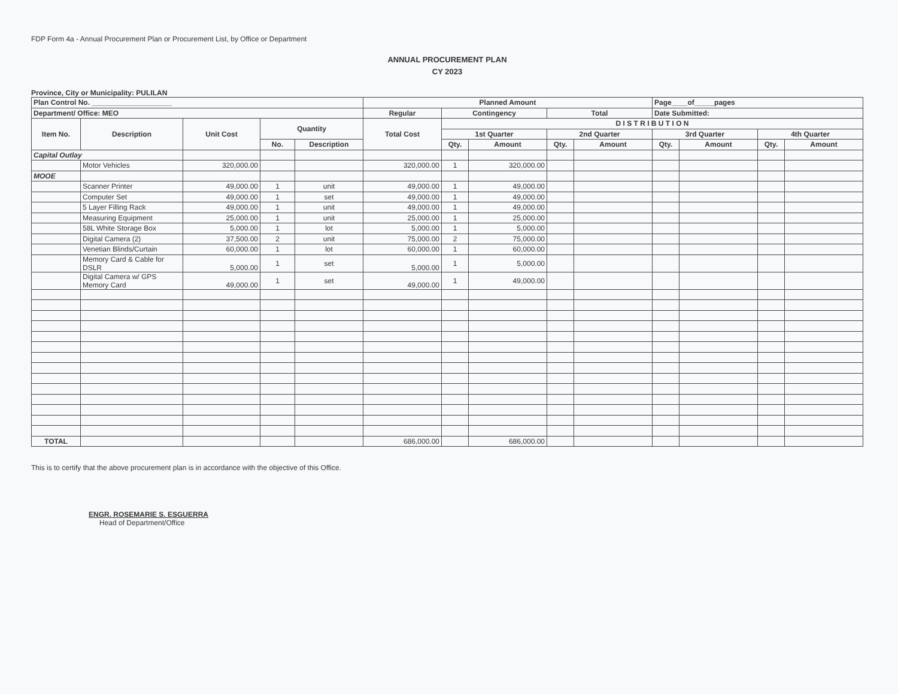FDP Form 4a - Annual Procurement Plan or Procurement List, by Office or Department
ANNUAL PROCUREMENT PLAN
CY 2023
Province, City or Municipality: PULILAN
| Plan Control No. ____________________ | | | | | Planned Amount | | | | | Page____of_____pages | | | |
| --- | --- | --- | --- | --- | --- | --- | --- | --- | --- | --- | --- | --- | --- |
| Department/ Office: MEO | | | | | Regular | Contingency | | Total | | Date Submitted: | | | |
| Item No. | Description | Unit Cost | Quantity | | Total Cost | D I S T R I B U T I O N | | | | | | | |
| | | | | | | 1st Quarter | | 2nd Quarter | | 3rd Quarter | | 4th Quarter | |
| | | | No. | Description | | Qty. | Amount | Qty. | Amount | Qty. | Amount | Qty. | Amount |
| Capital Outlay | | | | | | | | | | | | | |
| | Motor Vehicles | 320,000.00 | | | 320,000.00 | 1 | 320,000.00 | | | | | | |
| MOOE | | | | | | | | | | | | | |
| | Scanner Printer | 49,000.00 | 1 | unit | 49,000.00 | 1 | 49,000.00 | | | | | | |
| | Computer Set | 49,000.00 | 1 | set | 49,000.00 | 1 | 49,000.00 | | | | | | |
| | 5 Layer Filling Rack | 49,000.00 | 1 | unit | 49,000.00 | 1 | 49,000.00 | | | | | | |
| | Measuring Equipment | 25,000.00 | 1 | unit | 25,000.00 | 1 | 25,000.00 | | | | | | |
| | 58L White Storage Box | 5,000.00 | 1 | lot | 5,000.00 | 1 | 5,000.00 | | | | | | |
| | Digital Camera (2) | 37,500.00 | 2 | unit | 75,000.00 | 2 | 75,000.00 | | | | | | |
| | Venetian Blinds/Curtain | 60,000.00 | 1 | lot | 60,000.00 | 1 | 60,000.00 | | | | | | |
| | Memory Card & Cable for DSLR | 5,000.00 | 1 | set | 5,000.00 | 1 | 5,000.00 | | | | | | |
| | Digital Camera w/ GPS Memory Card | 49,000.00 | 1 | set | 49,000.00 | 1 | 49,000.00 | | | | | | |
| TOTAL | | | | | 686,000.00 | | 686,000.00 | | | | | | |
This is to certify that the above procurement plan is in accordance with the objective of this Office.
ENGR. ROSEMARIE S. ESGUERRA
Head of Department/Office